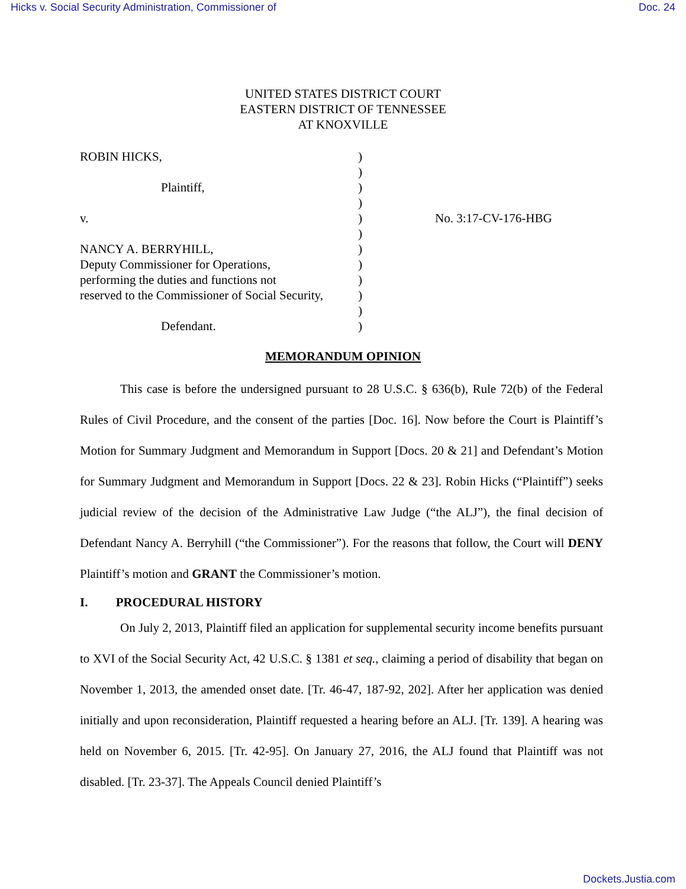Hicks v. Social Security Administration, Commissioner of Doc. 24
UNITED STATES DISTRICT COURT
EASTERN DISTRICT OF TENNESSEE
AT KNOXVILLE
ROBIN HICKS,
Plaintiff,
v.
NANCY A. BERRYHILL,
Deputy Commissioner for Operations,
performing the duties and functions not
reserved to the Commissioner of Social Security,
Defendant.
)
)
)
)
)
)
)
)
)
)
)
)
No. 3:17-CV-176-HBG
MEMORANDUM OPINION
This case is before the undersigned pursuant to 28 U.S.C. § 636(b), Rule 72(b) of the Federal Rules of Civil Procedure, and the consent of the parties [Doc. 16]. Now before the Court is Plaintiff’s Motion for Summary Judgment and Memorandum in Support [Docs. 20 & 21] and Defendant’s Motion for Summary Judgment and Memorandum in Support [Docs. 22 & 23]. Robin Hicks (“Plaintiff”) seeks judicial review of the decision of the Administrative Law Judge (“the ALJ”), the final decision of Defendant Nancy A. Berryhill (“the Commissioner”). For the reasons that follow, the Court will DENY Plaintiff’s motion and GRANT the Commissioner’s motion.
I. PROCEDURAL HISTORY
On July 2, 2013, Plaintiff filed an application for supplemental security income benefits pursuant to XVI of the Social Security Act, 42 U.S.C. § 1381 et seq., claiming a period of disability that began on November 1, 2013, the amended onset date. [Tr. 46-47, 187-92, 202]. After her application was denied initially and upon reconsideration, Plaintiff requested a hearing before an ALJ. [Tr. 139]. A hearing was held on November 6, 2015. [Tr. 42-95]. On January 27, 2016, the ALJ found that Plaintiff was not disabled. [Tr. 23-37]. The Appeals Council denied Plaintiff’s
Dockets.Justia.com